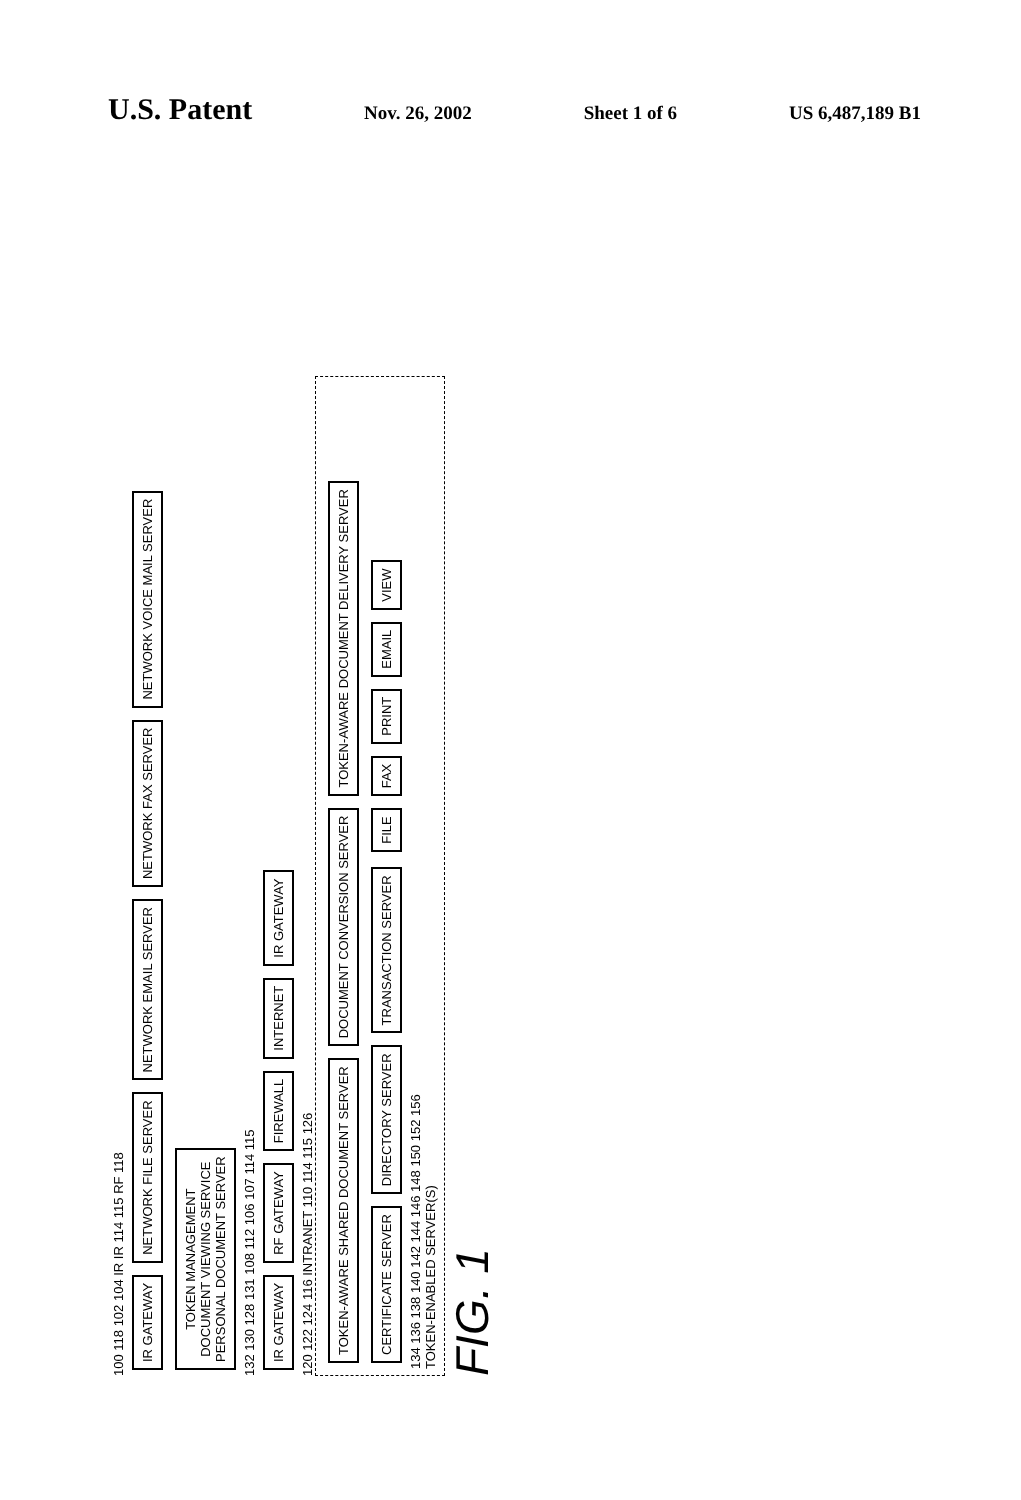U.S. Patent
Nov. 26, 2002 Sheet 1 of 6 US 6,487,189 B1
100 118 102 104 IR IR 114 115 RF 118
IR GATEWAY
NETWORK FILE SERVER
NETWORK EMAIL SERVER
NETWORK FAX SERVER
NETWORK VOICE MAIL SERVER
TOKEN MANAGEMENT
DOCUMENT VIEWING SERVICE
PERSONAL DOCUMENT SERVER
132 130 128 131 108 112 106 107 114 115
IR GATEWAY
RF GATEWAY
FIREWALL
INTERNET
IR GATEWAY
120 122 124 116 INTRANET 110 114 115 126
TOKEN-AWARE SHARED DOCUMENT SERVER
DOCUMENT CONVERSION SERVER
TOKEN-AWARE DOCUMENT DELIVERY SERVER
CERTIFICATE SERVER
DIRECTORY SERVER
TRANSACTION SERVER
FILE
FAX
PRINT
EMAIL
VIEW
134 136 138 140 142 144 146 148 150 152 156
TOKEN-ENABLED SERVER(S)
FIG. 1